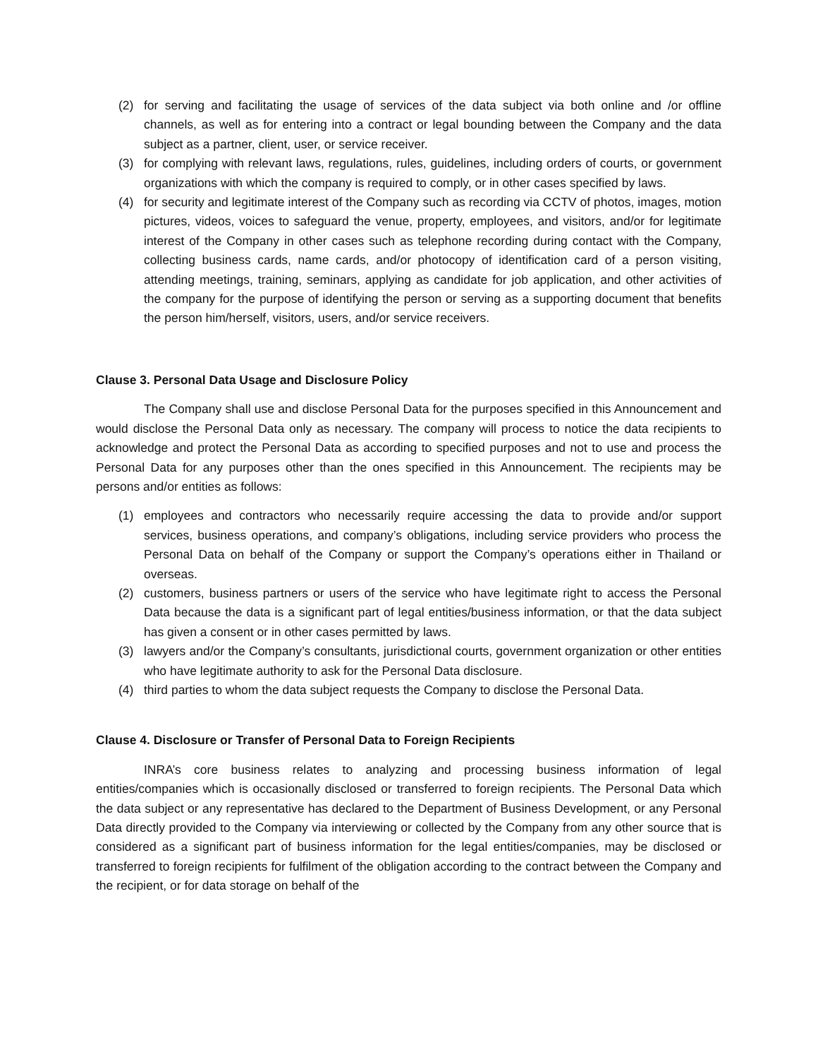(2) for serving and facilitating the usage of services of the data subject via both online and /or offline channels, as well as for entering into a contract or legal bounding between the Company and the data subject as a partner, client, user, or service receiver.
(3) for complying with relevant laws, regulations, rules, guidelines, including orders of courts, or government organizations with which the company is required to comply, or in other cases specified by laws.
(4) for security and legitimate interest of the Company such as recording via CCTV of photos, images, motion pictures, videos, voices to safeguard the venue, property, employees, and visitors, and/or for legitimate interest of the Company in other cases such as telephone recording during contact with the Company, collecting business cards, name cards, and/or photocopy of identification card of a person visiting, attending meetings, training, seminars, applying as candidate for job application, and other activities of the company for the purpose of identifying the person or serving as a supporting document that benefits the person him/herself, visitors, users, and/or service receivers.
Clause 3. Personal Data Usage and Disclosure Policy
The Company shall use and disclose Personal Data for the purposes specified in this Announcement and would disclose the Personal Data only as necessary. The company will process to notice the data recipients to acknowledge and protect the Personal Data as according to specified purposes and not to use and process the Personal Data for any purposes other than the ones specified in this Announcement. The recipients may be persons and/or entities as follows:
(1) employees and contractors who necessarily require accessing the data to provide and/or support services, business operations, and company’s obligations, including service providers who process the Personal Data on behalf of the Company or support the Company’s operations either in Thailand or overseas.
(2) customers, business partners or users of the service who have legitimate right to access the Personal Data because the data is a significant part of legal entities/business information, or that the data subject has given a consent or in other cases permitted by laws.
(3) lawyers and/or the Company’s consultants, jurisdictional courts, government organization or other entities who have legitimate authority to ask for the Personal Data disclosure.
(4) third parties to whom the data subject requests the Company to disclose the Personal Data.
Clause 4. Disclosure or Transfer of Personal Data to Foreign Recipients
INRA’s core business relates to analyzing and processing business information of legal entities/companies which is occasionally disclosed or transferred to foreign recipients. The Personal Data which the data subject or any representative has declared to the Department of Business Development, or any Personal Data directly provided to the Company via interviewing or collected by the Company from any other source that is considered as a significant part of business information for the legal entities/companies, may be disclosed or transferred to foreign recipients for fulfilment of the obligation according to the contract between the Company and the recipient, or for data storage on behalf of the